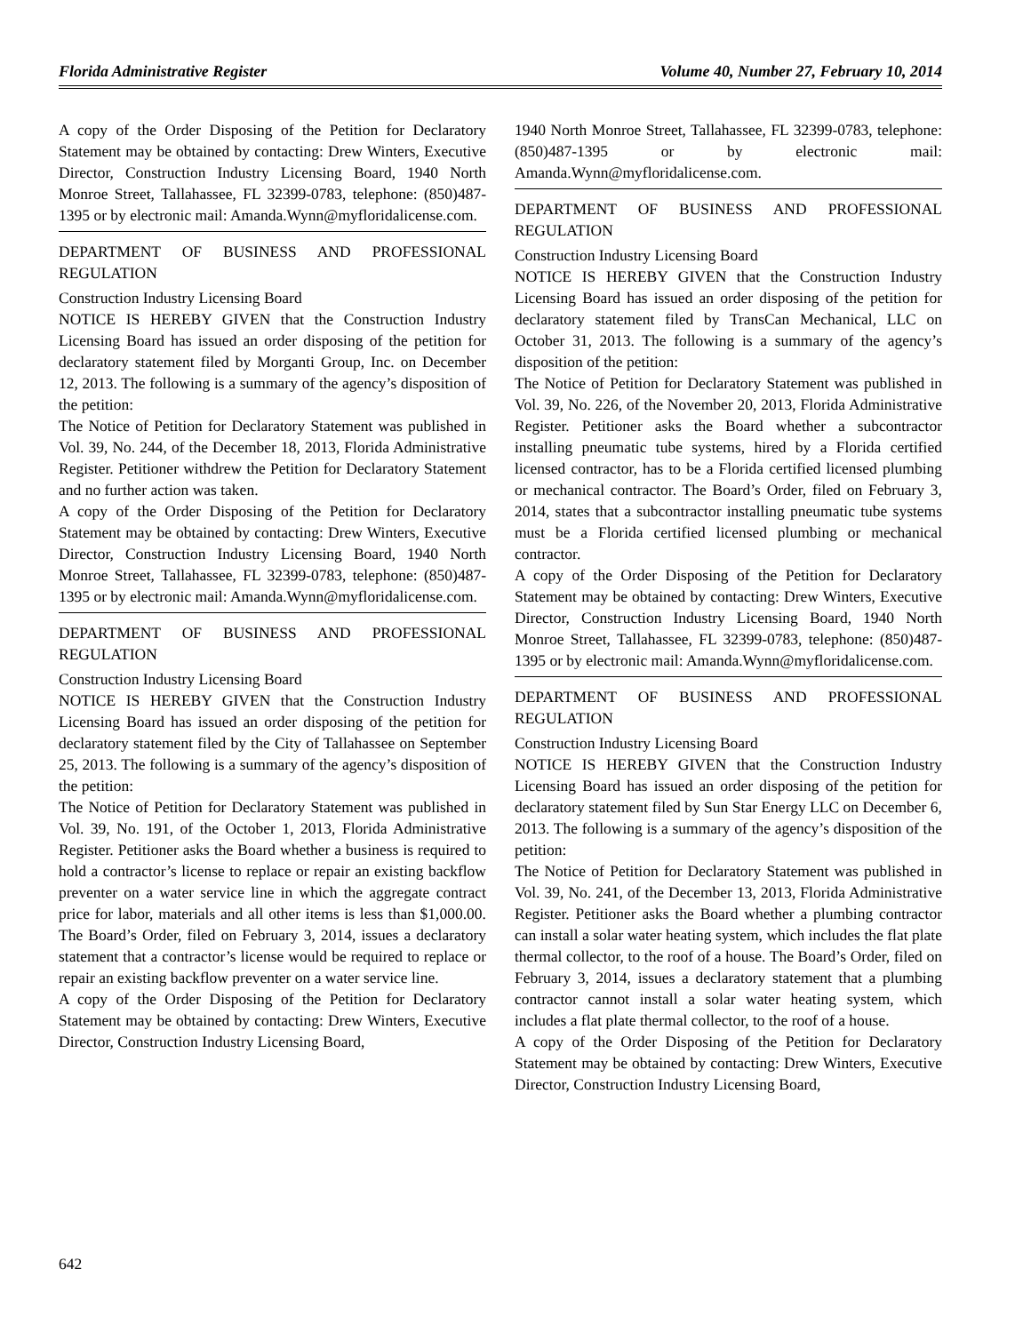Florida Administrative Register Volume 40, Number 27, February 10, 2014
A copy of the Order Disposing of the Petition for Declaratory Statement may be obtained by contacting: Drew Winters, Executive Director, Construction Industry Licensing Board, 1940 North Monroe Street, Tallahassee, FL 32399-0783, telephone: (850)487-1395 or by electronic mail: Amanda.Wynn@myfloridalicense.com.
DEPARTMENT OF BUSINESS AND PROFESSIONAL REGULATION
Construction Industry Licensing Board
NOTICE IS HEREBY GIVEN that the Construction Industry Licensing Board has issued an order disposing of the petition for declaratory statement filed by Morganti Group, Inc. on December 12, 2013. The following is a summary of the agency’s disposition of the petition:
The Notice of Petition for Declaratory Statement was published in Vol. 39, No. 244, of the December 18, 2013, Florida Administrative Register. Petitioner withdrew the Petition for Declaratory Statement and no further action was taken.
A copy of the Order Disposing of the Petition for Declaratory Statement may be obtained by contacting: Drew Winters, Executive Director, Construction Industry Licensing Board, 1940 North Monroe Street, Tallahassee, FL 32399-0783, telephone: (850)487-1395 or by electronic mail: Amanda.Wynn@myfloridalicense.com.
DEPARTMENT OF BUSINESS AND PROFESSIONAL REGULATION
Construction Industry Licensing Board
NOTICE IS HEREBY GIVEN that the Construction Industry Licensing Board has issued an order disposing of the petition for declaratory statement filed by the City of Tallahassee on September 25, 2013. The following is a summary of the agency’s disposition of the petition:
The Notice of Petition for Declaratory Statement was published in Vol. 39, No. 191, of the October 1, 2013, Florida Administrative Register. Petitioner asks the Board whether a business is required to hold a contractor’s license to replace or repair an existing backflow preventer on a water service line in which the aggregate contract price for labor, materials and all other items is less than $1,000.00. The Board’s Order, filed on February 3, 2014, issues a declaratory statement that a contractor’s license would be required to replace or repair an existing backflow preventer on a water service line.
A copy of the Order Disposing of the Petition for Declaratory Statement may be obtained by contacting: Drew Winters, Executive Director, Construction Industry Licensing Board,
1940 North Monroe Street, Tallahassee, FL 32399-0783, telephone: (850)487-1395 or by electronic mail: Amanda.Wynn@myfloridalicense.com.
DEPARTMENT OF BUSINESS AND PROFESSIONAL REGULATION
Construction Industry Licensing Board
NOTICE IS HEREBY GIVEN that the Construction Industry Licensing Board has issued an order disposing of the petition for declaratory statement filed by TransCan Mechanical, LLC on October 31, 2013. The following is a summary of the agency’s disposition of the petition:
The Notice of Petition for Declaratory Statement was published in Vol. 39, No. 226, of the November 20, 2013, Florida Administrative Register. Petitioner asks the Board whether a subcontractor installing pneumatic tube systems, hired by a Florida certified licensed contractor, has to be a Florida certified licensed plumbing or mechanical contractor. The Board’s Order, filed on February 3, 2014, states that a subcontractor installing pneumatic tube systems must be a Florida certified licensed plumbing or mechanical contractor.
A copy of the Order Disposing of the Petition for Declaratory Statement may be obtained by contacting: Drew Winters, Executive Director, Construction Industry Licensing Board, 1940 North Monroe Street, Tallahassee, FL 32399-0783, telephone: (850)487-1395 or by electronic mail: Amanda.Wynn@myfloridalicense.com.
DEPARTMENT OF BUSINESS AND PROFESSIONAL REGULATION
Construction Industry Licensing Board
NOTICE IS HEREBY GIVEN that the Construction Industry Licensing Board has issued an order disposing of the petition for declaratory statement filed by Sun Star Energy LLC on December 6, 2013. The following is a summary of the agency’s disposition of the petition:
The Notice of Petition for Declaratory Statement was published in Vol. 39, No. 241, of the December 13, 2013, Florida Administrative Register. Petitioner asks the Board whether a plumbing contractor can install a solar water heating system, which includes the flat plate thermal collector, to the roof of a house. The Board’s Order, filed on February 3, 2014, issues a declaratory statement that a plumbing contractor cannot install a solar water heating system, which includes a flat plate thermal collector, to the roof of a house.
A copy of the Order Disposing of the Petition for Declaratory Statement may be obtained by contacting: Drew Winters, Executive Director, Construction Industry Licensing Board,
642